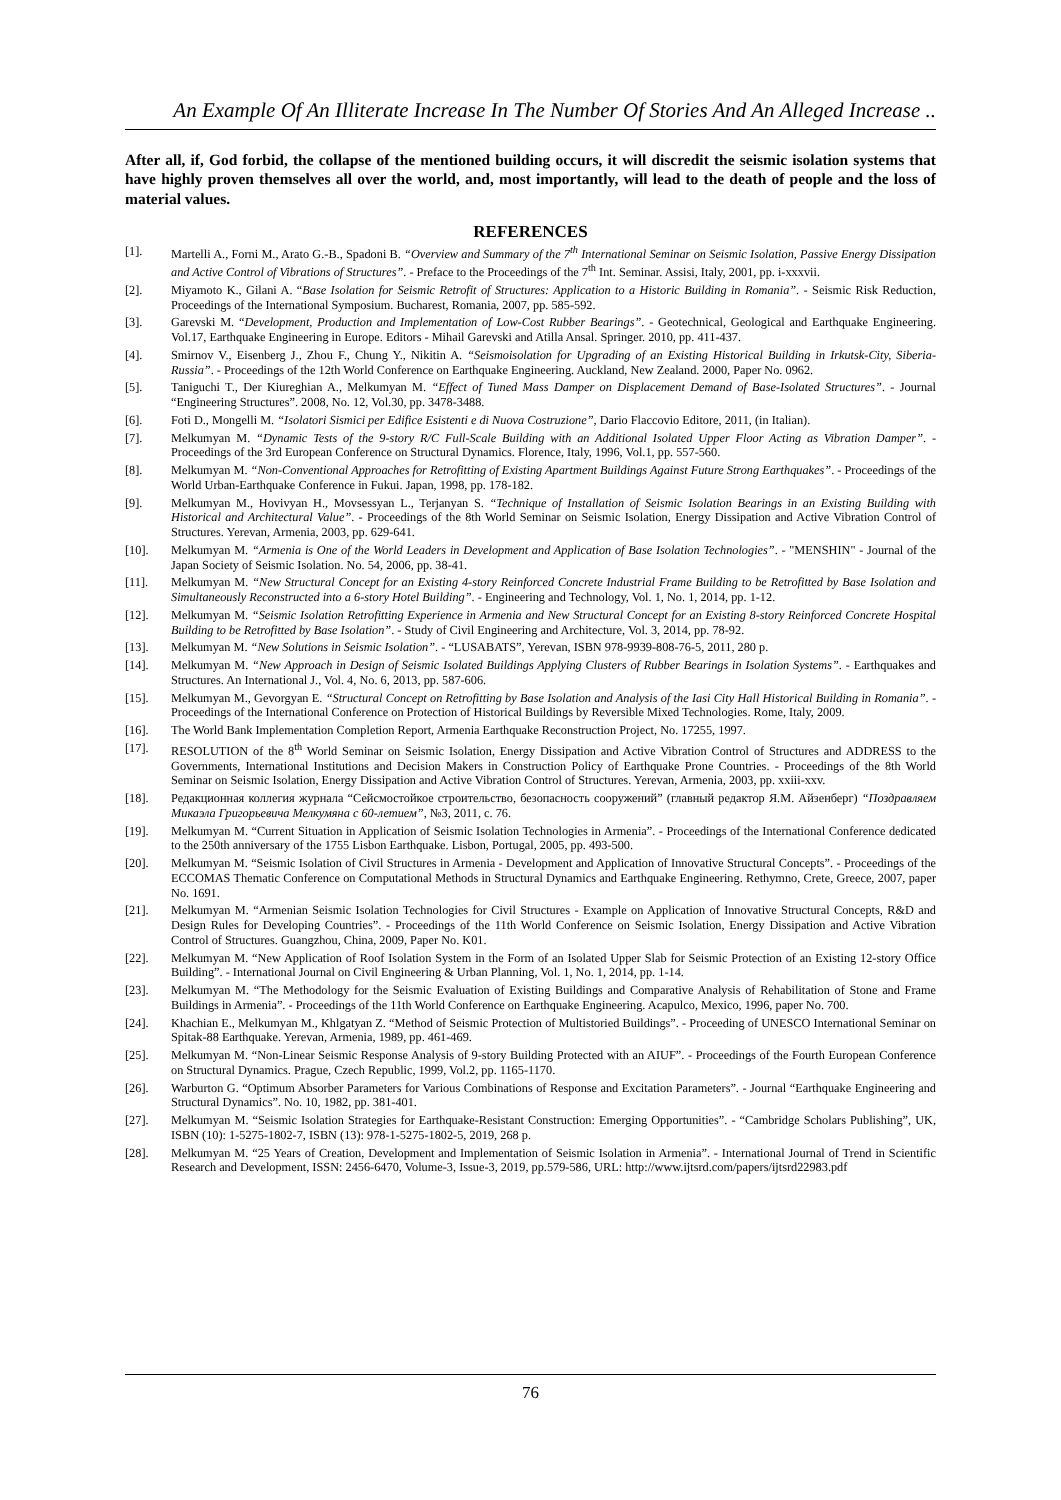An Example Of An Illiterate Increase In The Number Of Stories And An Alleged Increase ..
After all, if, God forbid, the collapse of the mentioned building occurs, it will discredit the seismic isolation systems that have highly proven themselves all over the world, and, most importantly, will lead to the death of people and the loss of material values.
REFERENCES
[1]. Martelli A., Forni M., Arato G.-B., Spadoni B. “Overview and Summary of the 7<sup>th</sup> International Seminar on Seismic Isolation, Passive Energy Dissipation and Active Control of Vibrations of Structures”. - Preface to the Proceedings of the 7<sup>th</sup> Int. Seminar. Assisi, Italy, 2001, pp. i-xxxvii.
[2]. Miyamoto K., Gilani A. “Base Isolation for Seismic Retrofit of Structures: Application to a Historic Building in Romania”. - Seismic Risk Reduction, Proceedings of the International Symposium. Bucharest, Romania, 2007, pp. 585-592.
[3]. Garevski M. “Development, Production and Implementation of Low-Cost Rubber Bearings”. - Geotechnical, Geological and Earthquake Engineering. Vol.17, Earthquake Engineering in Europe. Editors - Mihail Garevski and Atilla Ansal. Springer. 2010, pp. 411-437.
[4]. Smirnov V., Eisenberg J., Zhou F., Chung Y., Nikitin A. “Seismoisolation for Upgrading of an Existing Historical Building in Irkutsk-City, Siberia-Russia”. - Proceedings of the 12th World Conference on Earthquake Engineering. Auckland, New Zealand. 2000, Paper No. 0962.
[5]. Taniguchi T., Der Kiureghian A., Melkumyan M. “Effect of Tuned Mass Damper on Displacement Demand of Base-Isolated Structures”. - Journal “Engineering Structures”. 2008, No. 12, Vol.30, pp. 3478-3488.
[6]. Foti D., Mongelli M. “Isolatori Sismici per Edifice Esistenti e di Nuova Costruzione”, Dario Flaccovio Editore, 2011, (in Italian).
[7]. Melkumyan M. “Dynamic Tests of the 9-story R/C Full-Scale Building with an Additional Isolated Upper Floor Acting as Vibration Damper”. - Proceedings of the 3rd European Conference on Structural Dynamics. Florence, Italy, 1996, Vol.1, pp. 557-560.
[8]. Melkumyan M. “Non-Conventional Approaches for Retrofitting of Existing Apartment Buildings Against Future Strong Earthquakes”. - Proceedings of the World Urban-Earthquake Conference in Fukui. Japan, 1998, pp. 178-182.
[9]. Melkumyan M., Hovivyan H., Movsessyan L., Terjanyan S. “Technique of Installation of Seismic Isolation Bearings in an Existing Building with Historical and Architectural Value”. - Proceedings of the 8th World Seminar on Seismic Isolation, Energy Dissipation and Active Vibration Control of Structures. Yerevan, Armenia, 2003, pp. 629-641.
[10]. Melkumyan M. “Armenia is One of the World Leaders in Development and Application of Base Isolation Technologies”. - "MENSHIN" - Journal of the Japan Society of Seismic Isolation. No. 54, 2006, pp. 38-41.
[11]. Melkumyan M. “New Structural Concept for an Existing 4-story Reinforced Concrete Industrial Frame Building to be Retrofitted by Base Isolation and Simultaneously Reconstructed into a 6-story Hotel Building”. - Engineering and Technology, Vol. 1, No. 1, 2014, pp. 1-12.
[12]. Melkumyan M. “Seismic Isolation Retrofitting Experience in Armenia and New Structural Concept for an Existing 8-story Reinforced Concrete Hospital Building to be Retrofitted by Base Isolation”. - Study of Civil Engineering and Architecture, Vol. 3, 2014, pp. 78-92.
[13]. Melkumyan M. “New Solutions in Seismic Isolation”. - “LUSABATS”, Yerevan, ISBN 978-9939-808-76-5, 2011, 280 p.
[14]. Melkumyan M. “New Approach in Design of Seismic Isolated Buildings Applying Clusters of Rubber Bearings in Isolation Systems”. - Earthquakes and Structures. An International J., Vol. 4, No. 6, 2013, pp. 587-606.
[15]. Melkumyan M., Gevorgyan E. “Structural Concept on Retrofitting by Base Isolation and Analysis of the Iasi City Hall Historical Building in Romania”. - Proceedings of the International Conference on Protection of Historical Buildings by Reversible Mixed Technologies. Rome, Italy, 2009.
[16]. The World Bank Implementation Completion Report, Armenia Earthquake Reconstruction Project, No. 17255, 1997.
[17]. RESOLUTION of the 8<sup>th</sup> World Seminar on Seismic Isolation, Energy Dissipation and Active Vibration Control of Structures and ADDRESS to the Governments, International Institutions and Decision Makers in Construction Policy of Earthquake Prone Countries. - Proceedings of the 8th World Seminar on Seismic Isolation, Energy Dissipation and Active Vibration Control of Structures. Yerevan, Armenia, 2003, pp. xxiii-xxv.
[18]. Редакционная коллегия журнала “Сейсмостойкое строительство, безопасность сооружений” (главный редактор Я.М. Айзенберг) “Поздравляем Микаэла Григорьевича Мелкумяна с 60-летием”, №3, 2011, с. 76.
[19]. Melkumyan M. “Current Situation in Application of Seismic Isolation Technologies in Armenia”. - Proceedings of the International Conference dedicated to the 250th anniversary of the 1755 Lisbon Earthquake. Lisbon, Portugal, 2005, pp. 493-500.
[20]. Melkumyan M. “Seismic Isolation of Civil Structures in Armenia - Development and Application of Innovative Structural Concepts”. - Proceedings of the ECCOMAS Thematic Conference on Computational Methods in Structural Dynamics and Earthquake Engineering. Rethymno, Crete, Greece, 2007, paper No. 1691.
[21]. Melkumyan M. “Armenian Seismic Isolation Technologies for Civil Structures - Example on Application of Innovative Structural Concepts, R&D and Design Rules for Developing Countries”. - Proceedings of the 11th World Conference on Seismic Isolation, Energy Dissipation and Active Vibration Control of Structures. Guangzhou, China, 2009, Paper No. K01.
[22]. Melkumyan M. “New Application of Roof Isolation System in the Form of an Isolated Upper Slab for Seismic Protection of an Existing 12-story Office Building”. - International Journal on Civil Engineering & Urban Planning, Vol. 1, No. 1, 2014, pp. 1-14.
[23]. Melkumyan M. “The Methodology for the Seismic Evaluation of Existing Buildings and Comparative Analysis of Rehabilitation of Stone and Frame Buildings in Armenia”. - Proceedings of the 11th World Conference on Earthquake Engineering. Acapulco, Mexico, 1996, paper No. 700.
[24]. Khachian E., Melkumyan M., Khlgatyan Z. “Method of Seismic Protection of Multistoried Buildings”. - Proceeding of UNESCO International Seminar on Spitak-88 Earthquake. Yerevan, Armenia, 1989, pp. 461-469.
[25]. Melkumyan M. “Non-Linear Seismic Response Analysis of 9-story Building Protected with an AIUF”. - Proceedings of the Fourth European Conference on Structural Dynamics. Prague, Czech Republic, 1999, Vol.2, pp. 1165-1170.
[26]. Warburton G. “Optimum Absorber Parameters for Various Combinations of Response and Excitation Parameters”. - Journal “Earthquake Engineering and Structural Dynamics”. No. 10, 1982, pp. 381-401.
[27]. Melkumyan M. “Seismic Isolation Strategies for Earthquake-Resistant Construction: Emerging Opportunities”. - “Cambridge Scholars Publishing”, UK, ISBN (10): 1-5275-1802-7, ISBN (13): 978-1-5275-1802-5, 2019, 268 p.
[28]. Melkumyan M. “25 Years of Creation, Development and Implementation of Seismic Isolation in Armenia”. - International Journal of Trend in Scientific Research and Development, ISSN: 2456-6470, Volume-3, Issue-3, 2019, pp.579-586, URL: http://www.ijtsrd.com/papers/ijtsrd22983.pdf
76